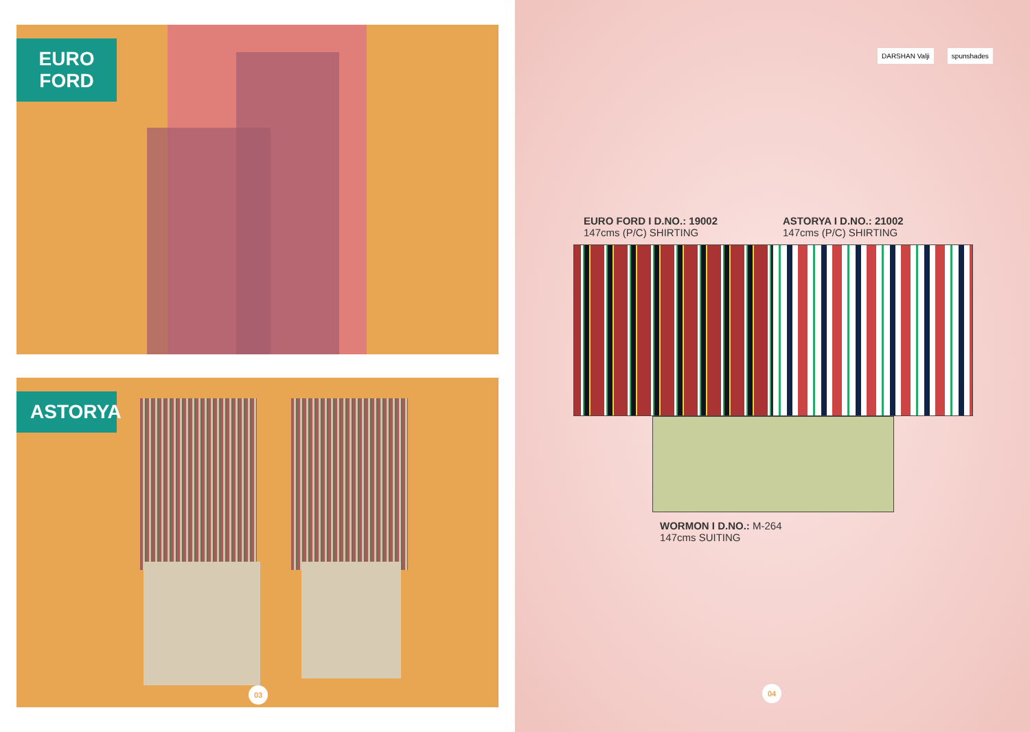EURO FORD
ASTORYA
03
DARSHAN Valji spunshades
EURO FORD I D.NO.: 19002
147cms (P/C) SHIRTING
ASTORYA I D.NO.: 21002
147cms (P/C) SHIRTING
WORMON I D.NO.: M-264
147cms SUITING
04